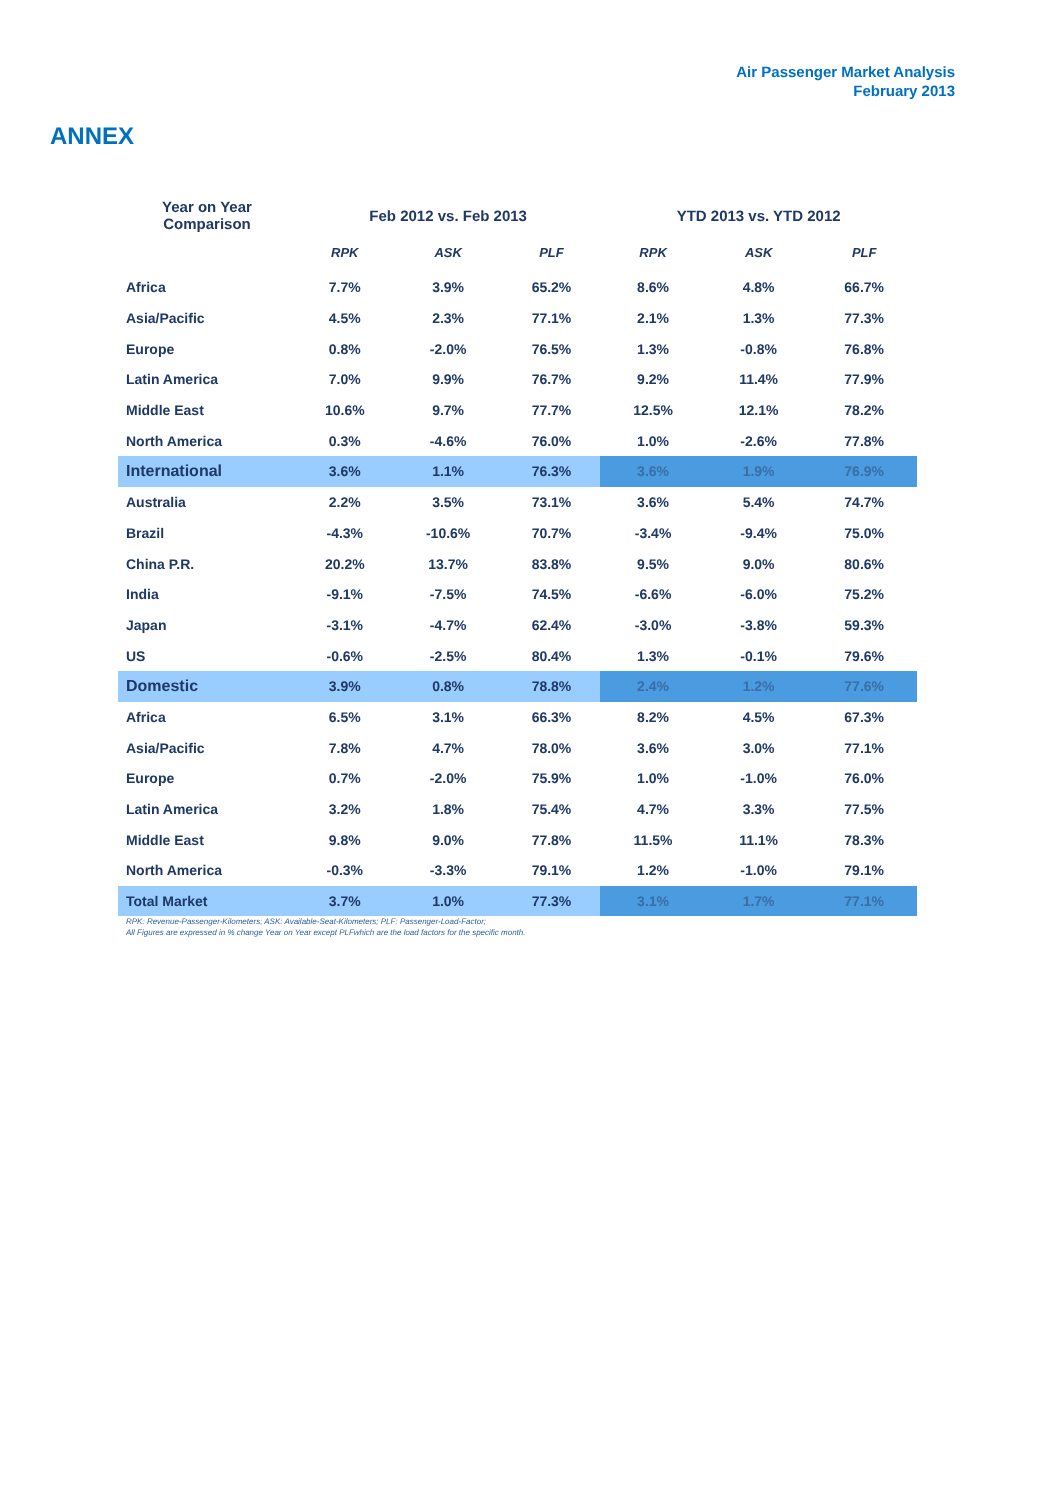Air Passenger Market Analysis
February 2013
ANNEX
| Year on Year Comparison | Feb 2012 vs. Feb 2013 | | | YTD 2013 vs. YTD 2012 | | |
| --- | --- | --- | --- | --- | --- | --- |
| | RPK | ASK | PLF | RPK | ASK | PLF |
| Africa | 7.7% | 3.9% | 65.2% | 8.6% | 4.8% | 66.7% |
| Asia/Pacific | 4.5% | 2.3% | 77.1% | 2.1% | 1.3% | 77.3% |
| Europe | 0.8% | -2.0% | 76.5% | 1.3% | -0.8% | 76.8% |
| Latin America | 7.0% | 9.9% | 76.7% | 9.2% | 11.4% | 77.9% |
| Middle East | 10.6% | 9.7% | 77.7% | 12.5% | 12.1% | 78.2% |
| North America | 0.3% | -4.6% | 76.0% | 1.0% | -2.6% | 77.8% |
| International | 3.6% | 1.1% | 76.3% | 3.6% | 1.9% | 76.9% |
| Australia | 2.2% | 3.5% | 73.1% | 3.6% | 5.4% | 74.7% |
| Brazil | -4.3% | -10.6% | 70.7% | -3.4% | -9.4% | 75.0% |
| China P.R. | 20.2% | 13.7% | 83.8% | 9.5% | 9.0% | 80.6% |
| India | -9.1% | -7.5% | 74.5% | -6.6% | -6.0% | 75.2% |
| Japan | -3.1% | -4.7% | 62.4% | -3.0% | -3.8% | 59.3% |
| US | -0.6% | -2.5% | 80.4% | 1.3% | -0.1% | 79.6% |
| Domestic | 3.9% | 0.8% | 78.8% | 2.4% | 1.2% | 77.6% |
| Africa | 6.5% | 3.1% | 66.3% | 8.2% | 4.5% | 67.3% |
| Asia/Pacific | 7.8% | 4.7% | 78.0% | 3.6% | 3.0% | 77.1% |
| Europe | 0.7% | -2.0% | 75.9% | 1.0% | -1.0% | 76.0% |
| Latin America | 3.2% | 1.8% | 75.4% | 4.7% | 3.3% | 77.5% |
| Middle East | 9.8% | 9.0% | 77.8% | 11.5% | 11.1% | 78.3% |
| North America | -0.3% | -3.3% | 79.1% | 1.2% | -1.0% | 79.1% |
| Total Market | 3.7% | 1.0% | 77.3% | 3.1% | 1.7% | 77.1% |
RPK: Revenue-Passenger-Kilometers; ASK: Available-Seat-Kilometers; PLF: Passenger-Load-Factor;
All Figures are expressed in % change Year on Year except PLFwhich are the load factors for the specific month.